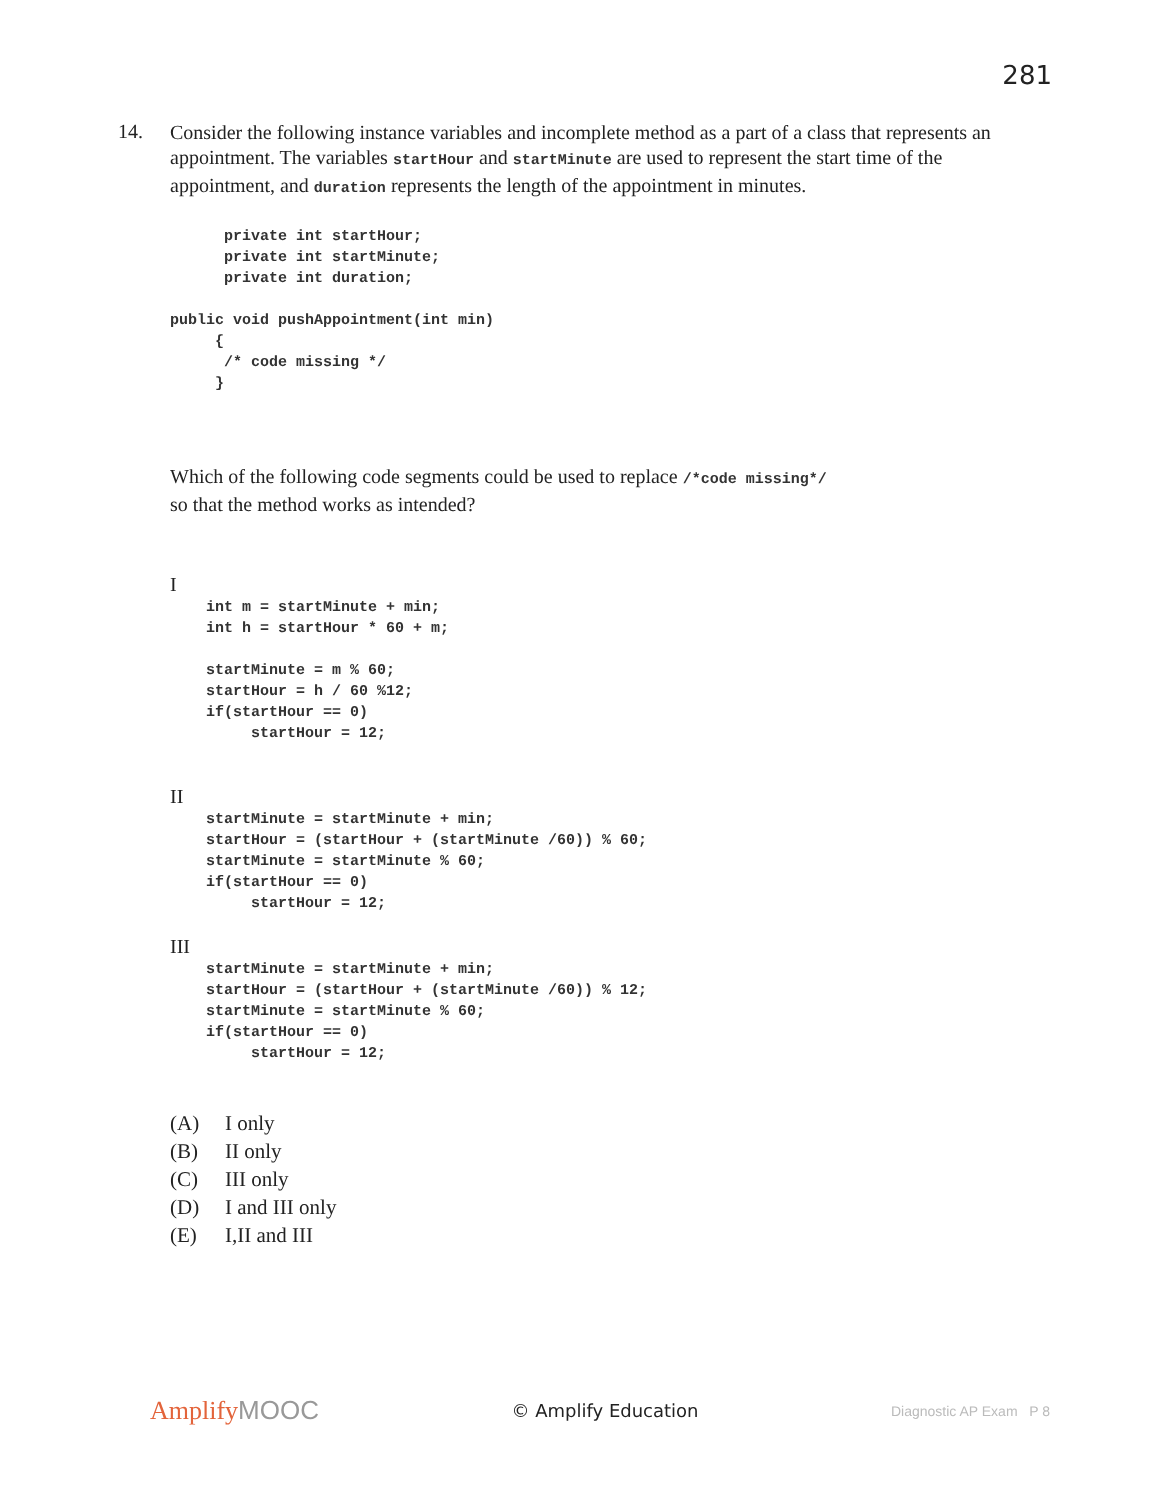281
14.
Consider the following instance variables and incomplete method as a part of a class that represents an appointment. The variables startHour and startMinute are used to represent the start time of the appointment, and duration represents the length of the appointment in minutes.
      private int startHour;
      private int startMinute;
      private int duration;

public void pushAppointment(int min)
     {
      /* code missing */
     }
Which of the following code segments could be used to replace /*code missing*/
so that the method works as intended?
I
    int m = startMinute + min;
    int h = startHour * 60 + m;

    startMinute = m % 60;
    startHour = h / 60 %12;
    if(startHour == 0)
         startHour = 12;
II
    startMinute = startMinute + min;
    startHour = (startHour + (startMinute /60)) % 60;
    startMinute = startMinute % 60;
    if(startHour == 0)
         startHour = 12;
III
    startMinute = startMinute + min;
    startHour = (startHour + (startMinute /60)) % 12;
    startMinute = startMinute % 60;
    if(startHour == 0)
         startHour = 12;
(A) I only
(B) II only
(C) III only
(D) I and III only
(E) I,II and III
AmplifyMOOC
© Amplify Education
Diagnostic AP Exam P 8